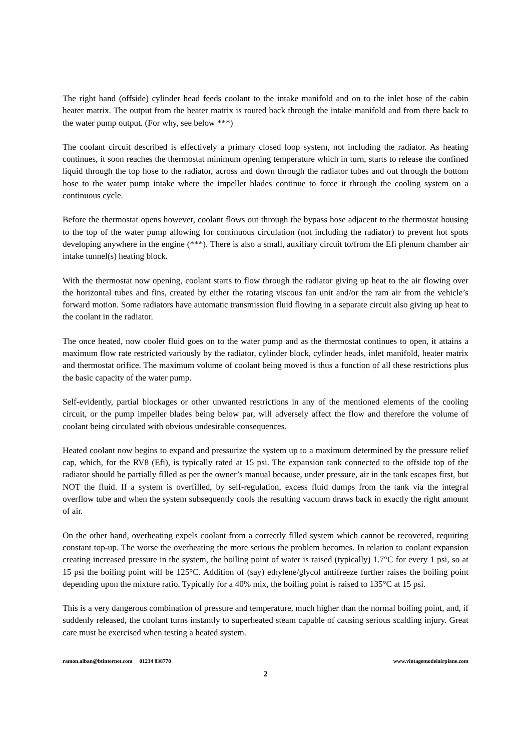The right hand (offside) cylinder head feeds coolant to the intake manifold and on to the inlet hose of the cabin heater matrix. The output from the heater matrix is routed back through the intake manifold and from there back to the water pump output. (For why, see below ***)
The coolant circuit described is effectively a primary closed loop system, not including the radiator. As heating continues, it soon reaches the thermostat minimum opening temperature which in turn, starts to release the confined liquid through the top hose to the radiator, across and down through the radiator tubes and out through the bottom hose to the water pump intake where the impeller blades continue to force it through the cooling system on a continuous cycle.
Before the thermostat opens however, coolant flows out through the bypass hose adjacent to the thermostat housing to the top of the water pump allowing for continuous circulation (not including the radiator) to prevent hot spots developing anywhere in the engine (***). There is also a small, auxiliary circuit to/from the Efi plenum chamber air intake tunnel(s) heating block.
With the thermostat now opening, coolant starts to flow through the radiator giving up heat to the air flowing over the horizontal tubes and fins, created by either the rotating viscous fan unit and/or the ram air from the vehicle’s forward motion. Some radiators have automatic transmission fluid flowing in a separate circuit also giving up heat to the coolant in the radiator.
The once heated, now cooler fluid goes on to the water pump and as the thermostat continues to open, it attains a maximum flow rate restricted variously by the radiator, cylinder block, cylinder heads, inlet manifold, heater matrix and thermostat orifice. The maximum volume of coolant being moved is thus a function of all these restrictions plus the basic capacity of the water pump.
Self-evidently, partial blockages or other unwanted restrictions in any of the mentioned elements of the cooling circuit, or the pump impeller blades being below par, will adversely affect the flow and therefore the volume of coolant being circulated with obvious undesirable consequences.
Heated coolant now begins to expand and pressurize the system up to a maximum determined by the pressure relief cap, which, for the RV8 (Efi), is typically rated at 15 psi. The expansion tank connected to the offside top of the radiator should be partially filled as per the owner’s manual because, under pressure, air in the tank escapes first, but NOT the fluid. If a system is overfilled, by self-regulation, excess fluid dumps from the tank via the integral overflow tube and when the system subsequently cools the resulting vacuum draws back in exactly the right amount of air.
On the other hand, overheating expels coolant from a correctly filled system which cannot be recovered, requiring constant top-up. The worse the overheating the more serious the problem becomes. In relation to coolant expansion creating increased pressure in the system, the boiling point of water is raised (typically) 1.7°C for every 1 psi, so at 15 psi the boiling point will be 125°C. Addition of (say) ethylene/glycol antifreeze further raises the boiling point depending upon the mixture ratio. Typically for a 40% mix, the boiling point is raised to 135°C at 15 psi.
This is a very dangerous combination of pressure and temperature, much higher than the normal boiling point, and, if suddenly released, the coolant turns instantly to superheated steam capable of causing serious scalding injury. Great care must be exercised when testing a heated system.
ramon.alban@btinternet.com 01234 838770 www.vintagemodelairplane.com
2